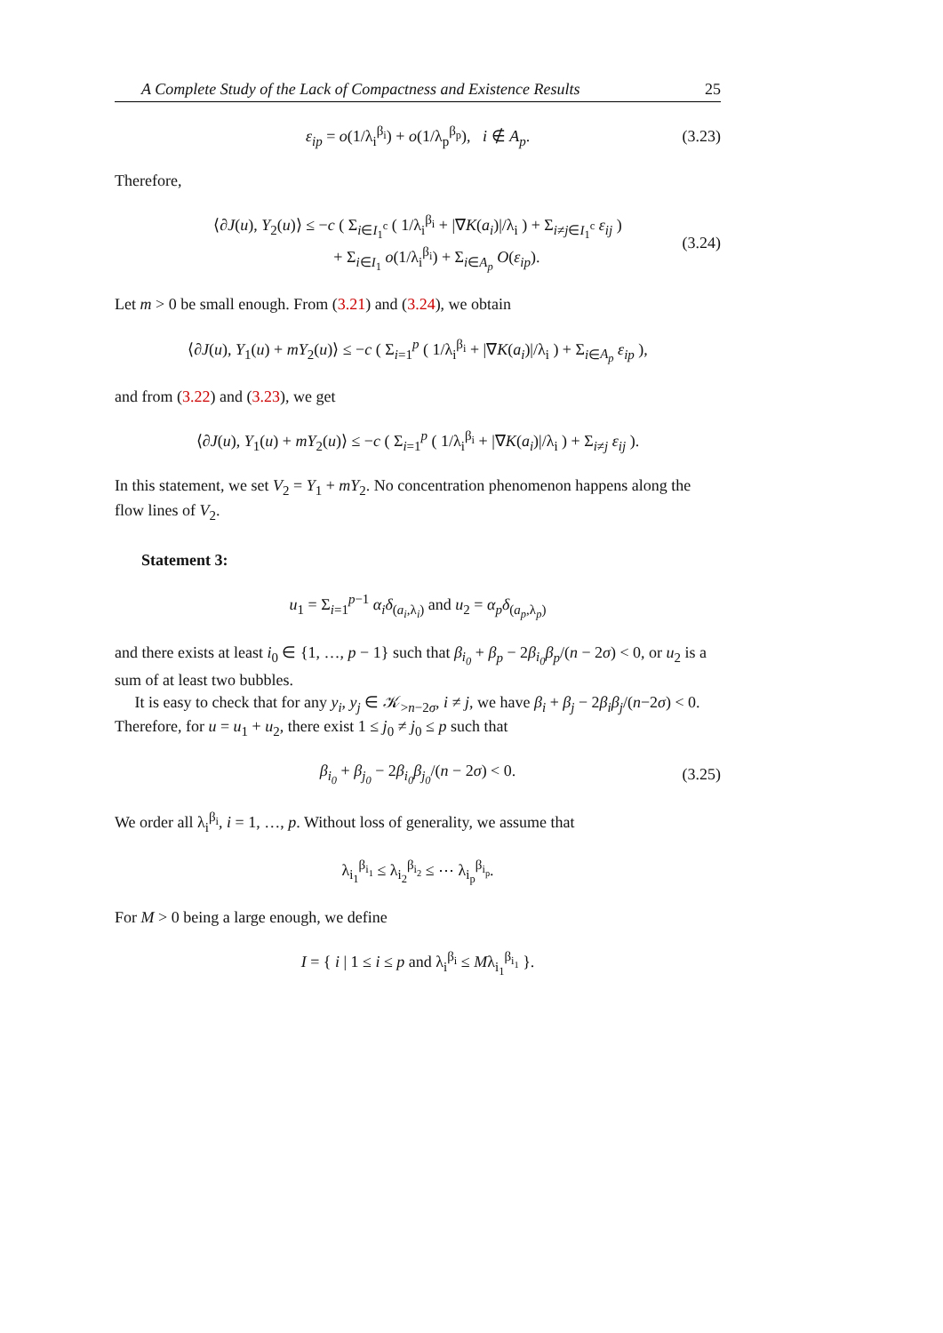A Complete Study of the Lack of Compactness and Existence Results 25
ε<sub>ip</sub> = o(1/λ<sub>i</sub><sup>β<sub>i</sub></sup>) + o(1/λ<sub>p</sub><sup>β<sub>p</sub></sup>), i ∉ A<sub>p</sub>. (3.23)
Therefore,
⟨∂J(u), Y<sub>2</sub>(u)⟩ ≤ −c ( Σ<sub>i∈I<sub>1</sub><sup>c</sup></sub> ( 1/λ<sub>i</sub><sup>β<sub>i</sub></sup> + |∇K(a<sub>i</sub>)|/λ<sub>i</sub> ) + Σ<sub>i≠j∈I<sub>1</sub><sup>c</sup></sub> ε<sub>ij</sub> )
+ Σ<sub>i∈I<sub>1</sub></sub> o(1/λ<sub>i</sub><sup>β<sub>i</sub></sup>) + Σ<sub>i∈A<sub>p</sub></sub> O(ε<sub>ip</sub>). (3.24)
Let m > 0 be small enough. From (3.21) and (3.24), we obtain
⟨∂J(u), Y<sub>1</sub>(u) + mY<sub>2</sub>(u)⟩ ≤ −c ( Σ<sub>i=1</sub><sup>p</sup> ( 1/λ<sub>i</sub><sup>β<sub>i</sub></sup> + |∇K(a<sub>i</sub>)|/λ<sub>i</sub> ) + Σ<sub>i∈A<sub>p</sub></sub> ε<sub>ip</sub> ),
and from (3.22) and (3.23), we get
⟨∂J(u), Y<sub>1</sub>(u) + mY<sub>2</sub>(u)⟩ ≤ −c ( Σ<sub>i=1</sub><sup>p</sup> ( 1/λ<sub>i</sub><sup>β<sub>i</sub></sup> + |∇K(a<sub>i</sub>)|/λ<sub>i</sub> ) + Σ<sub>i≠j</sub> ε<sub>ij</sub> ).
In this statement, we set V<sub>2</sub> = Y<sub>1</sub> + mY<sub>2</sub>. No concentration phenomenon happens along the flow lines of V<sub>2</sub>.
Statement 3:
u<sub>1</sub> = Σ<sub>i=1</sub><sup>p−1</sup> α<sub>i</sub>δ<sub>(a<sub>i</sub>,λ<sub>i</sub>)</sub> and u<sub>2</sub> = α<sub>p</sub>δ<sub>(a<sub>p</sub>,λ<sub>p</sub>)</sub>
and there exists at least i<sub>0</sub> ∈ {1, …, p − 1} such that β<sub>i<sub>0</sub></sub> + β<sub>p</sub> − 2β<sub>i<sub>0</sub></sub>β<sub>p</sub>/(n − 2σ) < 0, or u<sub>2</sub> is a sum of at least two bubbles.
It is easy to check that for any y<sub>i</sub>, y<sub>j</sub> ∈ 𝒦<sub>>n−2σ</sub>, i ≠ j, we have β<sub>i</sub> + β<sub>j</sub> − 2β<sub>i</sub>β<sub>j</sub>/(n−2σ) < 0. Therefore, for u = u<sub>1</sub> + u<sub>2</sub>, there exist 1 ≤ j<sub>0</sub> ≠ j<sub>0</sub> ≤ p such that
β<sub>i<sub>0</sub></sub> + β<sub>j<sub>0</sub></sub> − 2β<sub>i<sub>0</sub></sub>β<sub>j<sub>0</sub></sub>/(n − 2σ) < 0. (3.25)
We order all λ<sub>i</sub><sup>β<sub>i</sub></sup>, i = 1, …, p. Without loss of generality, we assume that
λ<sub>i<sub>1</sub></sub><sup>β<sub>i<sub>1</sub></sub></sup> ≤ λ<sub>i<sub>2</sub></sub><sup>β<sub>i<sub>2</sub></sub></sup> ≤ ⋯ λ<sub>i<sub>p</sub></sub><sup>β<sub>i<sub>p</sub></sub></sup>.
For M > 0 being a large enough, we define
I = { i | 1 ≤ i ≤ p and λ<sub>i</sub><sup>β<sub>i</sub></sup> ≤ Mλ<sub>i<sub>1</sub></sub><sup>β<sub>i<sub>1</sub></sub></sup> }.